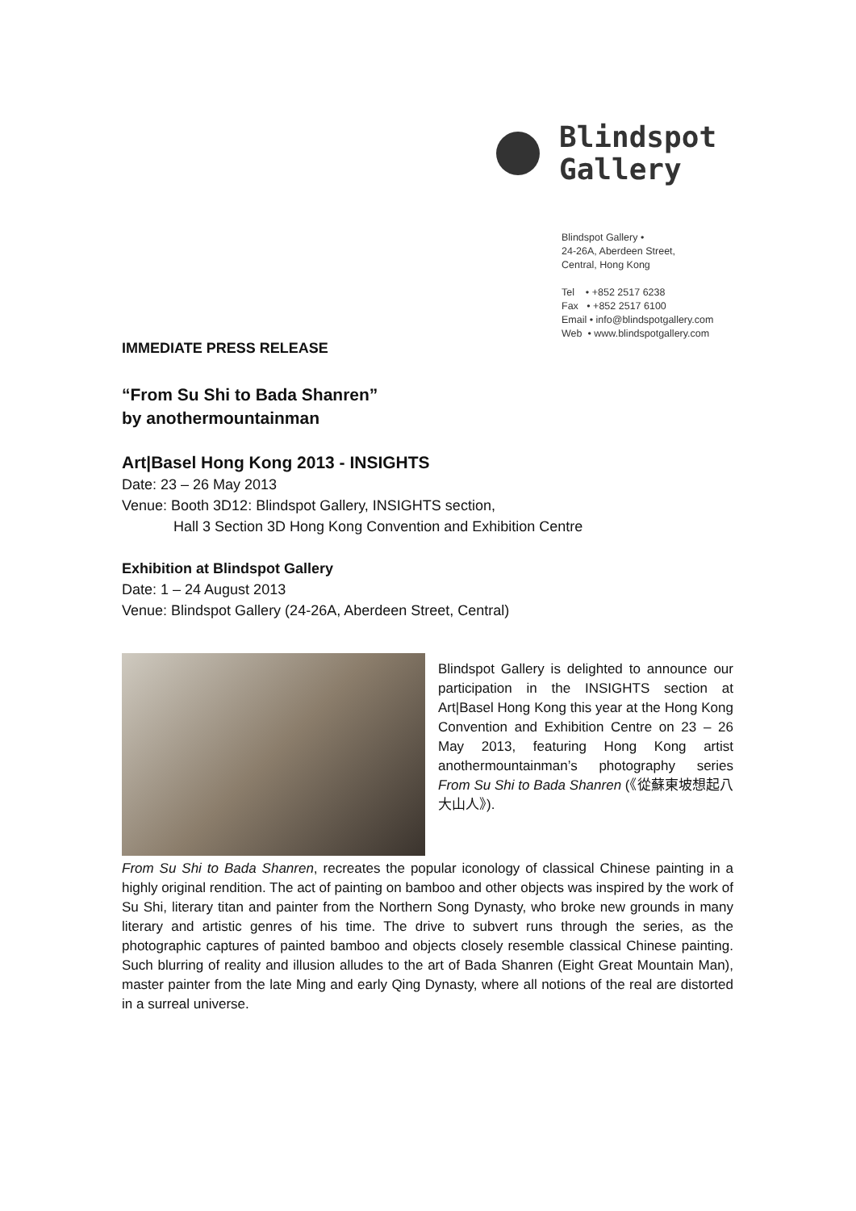Blindspot
Gallery
Blindspot Gallery •
24-26A, Aberdeen Street,
Central, Hong Kong
Tel • +852 2517 6238
Fax • +852 2517 6100
Email • info@blindspotgallery.com
Web • www.blindspotgallery.com
IMMEDIATE PRESS RELEASE
“From Su Shi to Bada Shanren”
by anothermountainman
Art|Basel Hong Kong 2013 - INSIGHTS
Date: 23 – 26 May 2013
Venue: Booth 3D12: Blindspot Gallery, INSIGHTS section,
Hall 3 Section 3D Hong Kong Convention and Exhibition Centre
Exhibition at Blindspot Gallery
Date: 1 – 24 August 2013
Venue: Blindspot Gallery (24-26A, Aberdeen Street, Central)
Blindspot Gallery is delighted to announce our participation in the INSIGHTS section at Art|Basel Hong Kong this year at the Hong Kong Convention and Exhibition Centre on 23 – 26 May 2013, featuring Hong Kong artist anothermountainman’s photography series From Su Shi to Bada Shanren (《從蘇東坡想起八大山人》).
From Su Shi to Bada Shanren, recreates the popular iconology of classical Chinese painting in a highly original rendition. The act of painting on bamboo and other objects was inspired by the work of Su Shi, literary titan and painter from the Northern Song Dynasty, who broke new grounds in many literary and artistic genres of his time. The drive to subvert runs through the series, as the photographic captures of painted bamboo and objects closely resemble classical Chinese painting. Such blurring of reality and illusion alludes to the art of Bada Shanren (Eight Great Mountain Man), master painter from the late Ming and early Qing Dynasty, where all notions of the real are distorted in a surreal universe.